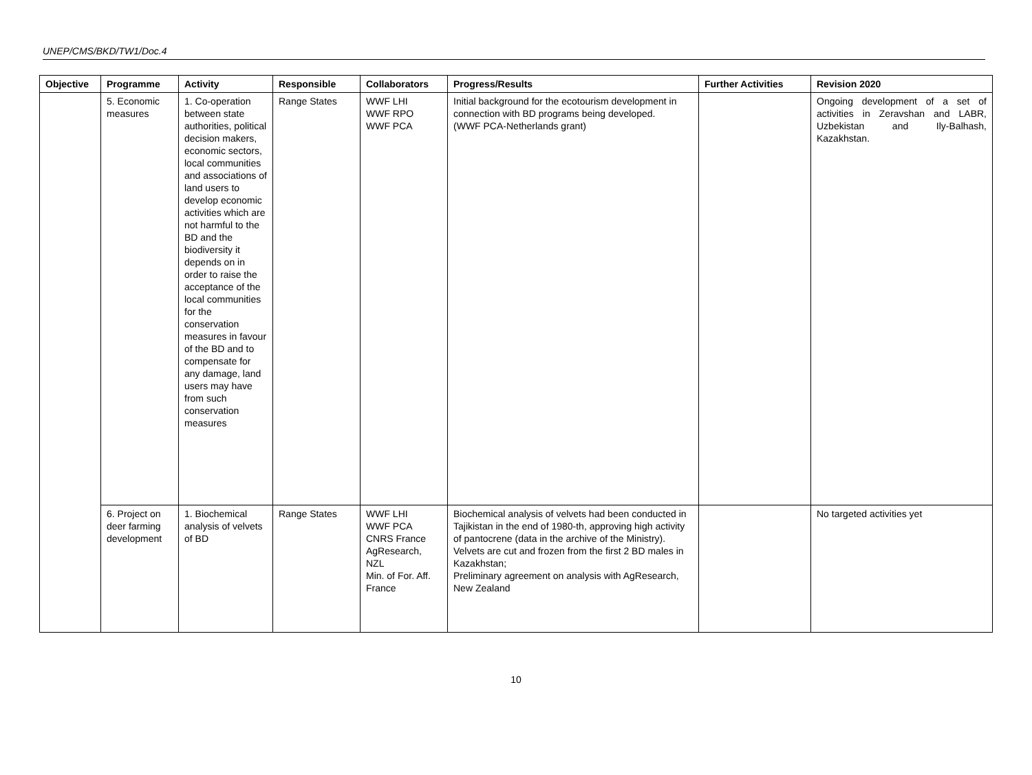UNEP/CMS/BKD/TW1/Doc.4
| Objective | Programme | Activity | Responsible | Collaborators | Progress/Results | Further Activities | Revision 2020 |
| --- | --- | --- | --- | --- | --- | --- | --- |
| | 5. Economic measures | 1. Co-operation between state authorities, political decision makers, economic sectors, local communities and associations of land users to develop economic activities which are not harmful to the BD and the biodiversity it depends on in order to raise the acceptance of the local communities for the conservation measures in favour of the BD and to compensate for any damage, land users may have from such conservation measures | Range States | WWF LHI WWF RPO WWF PCA | Initial background for the ecotourism development in connection with BD programs being developed. (WWF PCA-Netherlands grant) | | Ongoing development of a set of activities in Zeravshan and LABR, Uzbekistan and Ily-Balhash, Kazakhstan. |
| | 6. Project on deer farming development | 1. Biochemical analysis of velvets of BD | Range States | WWF LHI WWF PCA CNRS France AgResearch, NZL Min. of For. Aff. France | Biochemical analysis of velvets had been conducted in Tajikistan in the end of 1980-th, approving high activity of pantocrene (data in the archive of the Ministry). Velvets are cut and frozen from the first 2 BD males in Kazakhstan; Preliminary agreement on analysis with AgResearch, New Zealand | | No targeted activities yet |
10